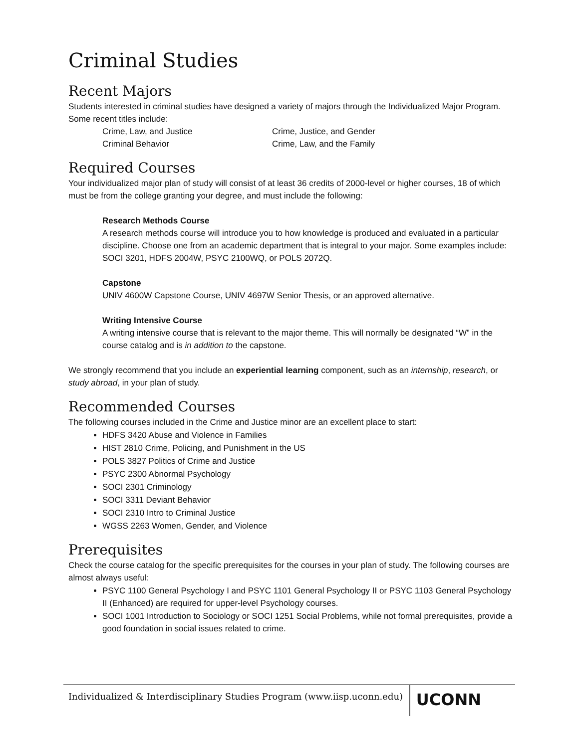Criminal Studies
Recent Majors
Students interested in criminal studies have designed a variety of majors through the Individualized Major Program. Some recent titles include:
Crime, Law, and Justice
Crime, Justice, and Gender
Criminal Behavior
Crime, Law, and the Family
Required Courses
Your individualized major plan of study will consist of at least 36 credits of 2000-level or higher courses, 18 of which must be from the college granting your degree, and must include the following:
Research Methods Course
A research methods course will introduce you to how knowledge is produced and evaluated in a particular discipline. Choose one from an academic department that is integral to your major. Some examples include: SOCI 3201, HDFS 2004W, PSYC 2100WQ, or POLS 2072Q.
Capstone
UNIV 4600W Capstone Course, UNIV 4697W Senior Thesis, or an approved alternative.
Writing Intensive Course
A writing intensive course that is relevant to the major theme. This will normally be designated “W” in the course catalog and is in addition to the capstone.
We strongly recommend that you include an experiential learning component, such as an internship, research, or study abroad, in your plan of study.
Recommended Courses
The following courses included in the Crime and Justice minor are an excellent place to start:
HDFS 3420 Abuse and Violence in Families
HIST 2810 Crime, Policing, and Punishment in the US
POLS 3827 Politics of Crime and Justice
PSYC 2300 Abnormal Psychology
SOCI 2301 Criminology
SOCI 3311 Deviant Behavior
SOCI 2310 Intro to Criminal Justice
WGSS 2263 Women, Gender, and Violence
Prerequisites
Check the course catalog for the specific prerequisites for the courses in your plan of study. The following courses are almost always useful:
PSYC 1100 General Psychology I and PSYC 1101 General Psychology II or PSYC 1103 General Psychology II (Enhanced) are required for upper-level Psychology courses.
SOCI 1001 Introduction to Sociology or SOCI 1251 Social Problems, while not formal prerequisites, provide a good foundation in social issues related to crime.
Individualized & Interdisciplinary Studies Program (www.iisp.uconn.edu)
UCONN